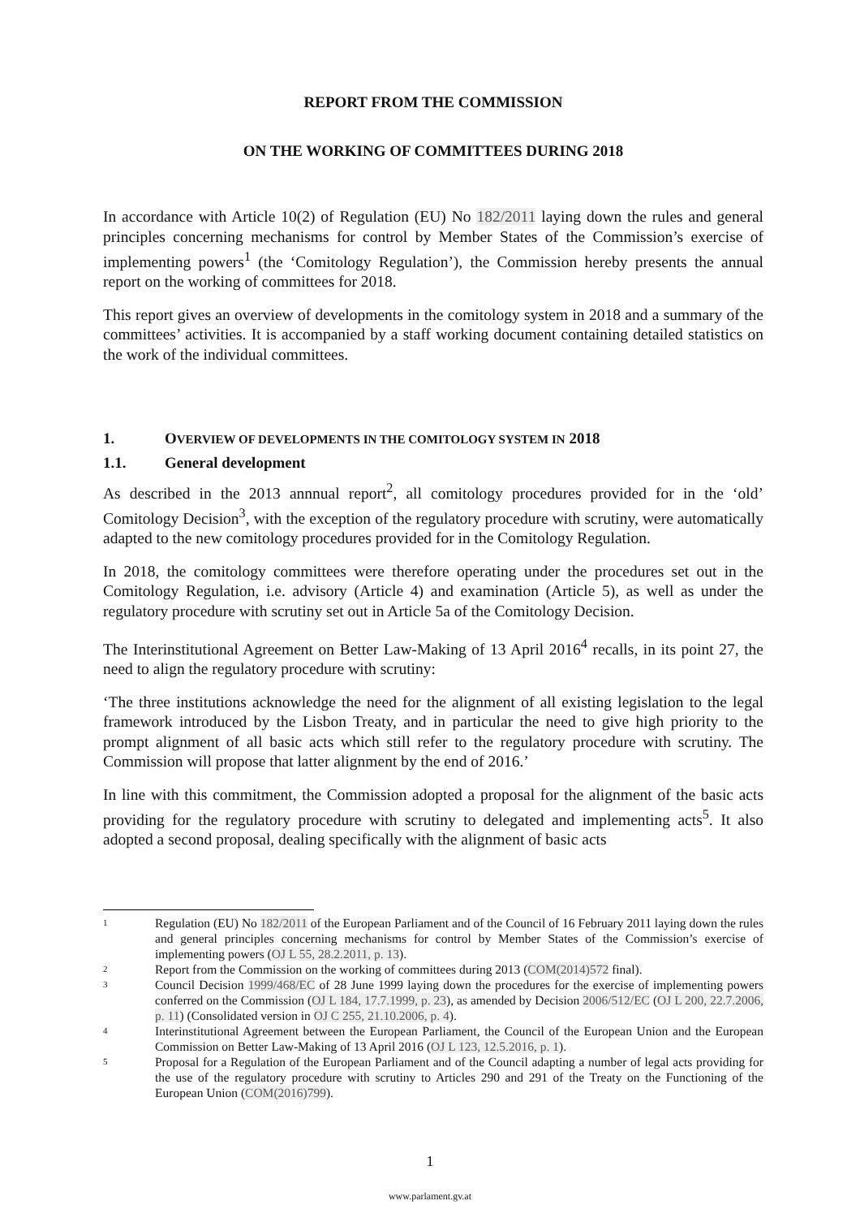REPORT FROM THE COMMISSION
ON THE WORKING OF COMMITTEES DURING 2018
In accordance with Article 10(2) of Regulation (EU) No 182/2011 laying down the rules and general principles concerning mechanisms for control by Member States of the Commission’s exercise of implementing powers<sup>1</sup> (the ‘Comitology Regulation’), the Commission hereby presents the annual report on the working of committees for 2018.
This report gives an overview of developments in the comitology system in 2018 and a summary of the committees’ activities. It is accompanied by a staff working document containing detailed statistics on the work of the individual committees.
1. OVERVIEW OF DEVELOPMENTS IN THE COMITOLOGY SYSTEM IN 2018
1.1. General development
As described in the 2013 annnual report<sup>2</sup>, all comitology procedures provided for in the ‘old’ Comitology Decision<sup>3</sup>, with the exception of the regulatory procedure with scrutiny, were automatically adapted to the new comitology procedures provided for in the Comitology Regulation.
In 2018, the comitology committees were therefore operating under the procedures set out in the Comitology Regulation, i.e. advisory (Article 4) and examination (Article 5), as well as under the regulatory procedure with scrutiny set out in Article 5a of the Comitology Decision.
The Interinstitutional Agreement on Better Law-Making of 13 April 2016<sup>4</sup> recalls, in its point 27, the need to align the regulatory procedure with scrutiny:
‘The three institutions acknowledge the need for the alignment of all existing legislation to the legal framework introduced by the Lisbon Treaty, and in particular the need to give high priority to the prompt alignment of all basic acts which still refer to the regulatory procedure with scrutiny. The Commission will propose that latter alignment by the end of 2016.’
In line with this commitment, the Commission adopted a proposal for the alignment of the basic acts providing for the regulatory procedure with scrutiny to delegated and implementing acts<sup>5</sup>. It also adopted a second proposal, dealing specifically with the alignment of basic acts
1 Regulation (EU) No 182/2011 of the European Parliament and of the Council of 16 February 2011 laying down the rules and general principles concerning mechanisms for control by Member States of the Commission’s exercise of implementing powers (OJ L 55, 28.2.2011, p. 13).
2 Report from the Commission on the working of committees during 2013 (COM(2014)572 final).
3 Council Decision 1999/468/EC of 28 June 1999 laying down the procedures for the exercise of implementing powers conferred on the Commission (OJ L 184, 17.7.1999, p. 23), as amended by Decision 2006/512/EC (OJ L 200, 22.7.2006, p. 11) (Consolidated version in OJ C 255, 21.10.2006, p. 4).
4 Interinstitutional Agreement between the European Parliament, the Council of the European Union and the European Commission on Better Law-Making of 13 April 2016 (OJ L 123, 12.5.2016, p. 1).
5 Proposal for a Regulation of the European Parliament and of the Council adapting a number of legal acts providing for the use of the regulatory procedure with scrutiny to Articles 290 and 291 of the Treaty on the Functioning of the European Union (COM(2016)799).
1
www.parlament.gv.at